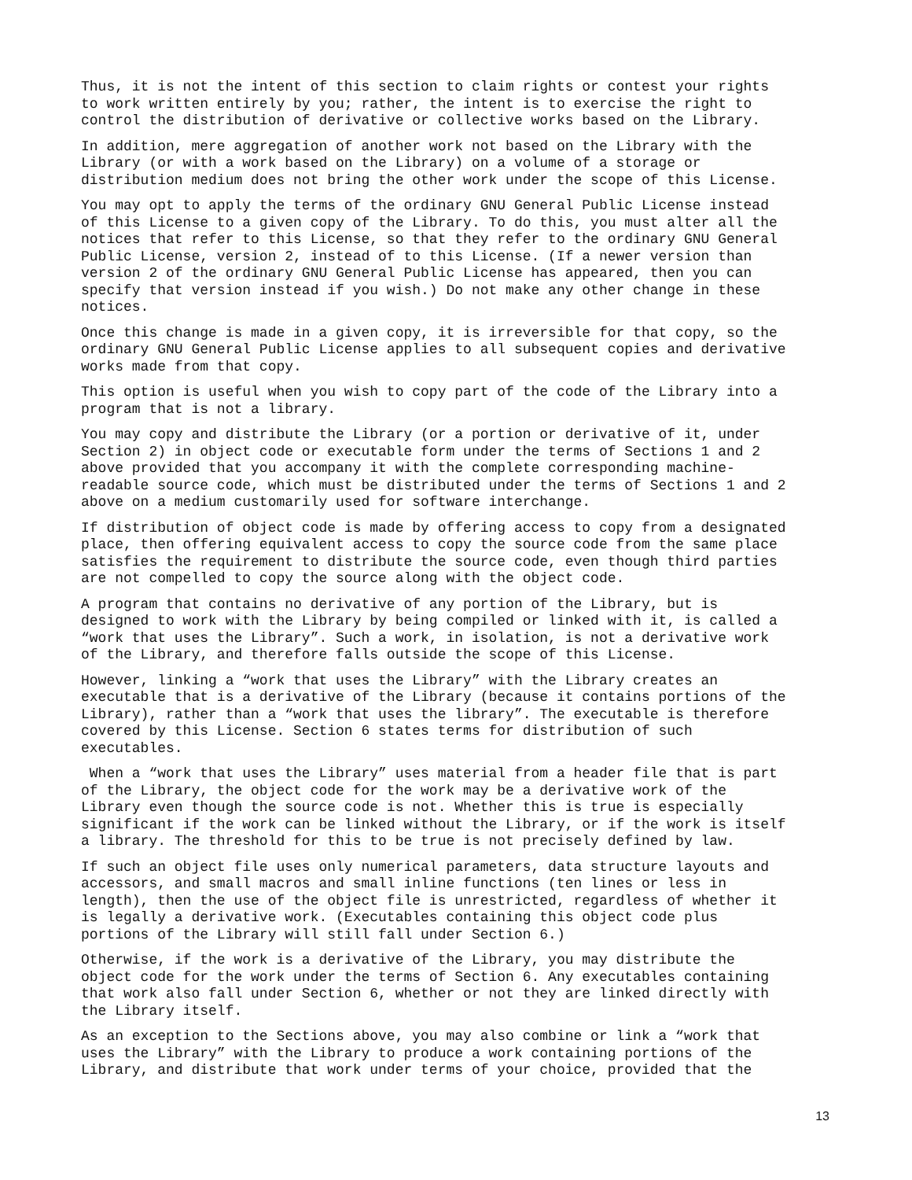Thus, it is not the intent of this section to claim rights or contest your rights to work written entirely by you; rather, the intent is to exercise the right to control the distribution of derivative or collective works based on the Library.
In addition, mere aggregation of another work not based on the Library with the Library (or with a work based on the Library) on a volume of a storage or distribution medium does not bring the other work under the scope of this License.
You may opt to apply the terms of the ordinary GNU General Public License instead of this License to a given copy of the Library. To do this, you must alter all the notices that refer to this License, so that they refer to the ordinary GNU General Public License, version 2, instead of to this License. (If a newer version than version 2 of the ordinary GNU General Public License has appeared, then you can specify that version instead if you wish.) Do not make any other change in these notices.
Once this change is made in a given copy, it is irreversible for that copy, so the ordinary GNU General Public License applies to all subsequent copies and derivative works made from that copy.
This option is useful when you wish to copy part of the code of the Library into a program that is not a library.
You may copy and distribute the Library (or a portion or derivative of it, under Section 2) in object code or executable form under the terms of Sections 1 and 2 above provided that you accompany it with the complete corresponding machine- readable source code, which must be distributed under the terms of Sections 1 and 2 above on a medium customarily used for software interchange.
If distribution of object code is made by offering access to copy from a designated place, then offering equivalent access to copy the source code from the same place satisfies the requirement to distribute the source code, even though third parties are not compelled to copy the source along with the object code.
A program that contains no derivative of any portion of the Library, but is designed to work with the Library by being compiled or linked with it, is called a “work that uses the Library”. Such a work, in isolation, is not a derivative work of the Library, and therefore falls outside the scope of this License.
However, linking a “work that uses the Library” with the Library creates an executable that is a derivative of the Library (because it contains portions of the Library), rather than a “work that uses the library”. The executable is therefore covered by this License. Section 6 states terms for distribution of such executables.
When a “work that uses the Library” uses material from a header file that is part of the Library, the object code for the work may be a derivative work of the Library even though the source code is not. Whether this is true is especially significant if the work can be linked without the Library, or if the work is itself a library. The threshold for this to be true is not precisely defined by law.
If such an object file uses only numerical parameters, data structure layouts and accessors, and small macros and small inline functions (ten lines or less in length), then the use of the object file is unrestricted, regardless of whether it is legally a derivative work. (Executables containing this object code plus portions of the Library will still fall under Section 6.)
Otherwise, if the work is a derivative of the Library, you may distribute the object code for the work under the terms of Section 6. Any executables containing that work also fall under Section 6, whether or not they are linked directly with the Library itself.
As an exception to the Sections above, you may also combine or link a “work that uses the Library” with the Library to produce a work containing portions of the Library, and distribute that work under terms of your choice, provided that the
13